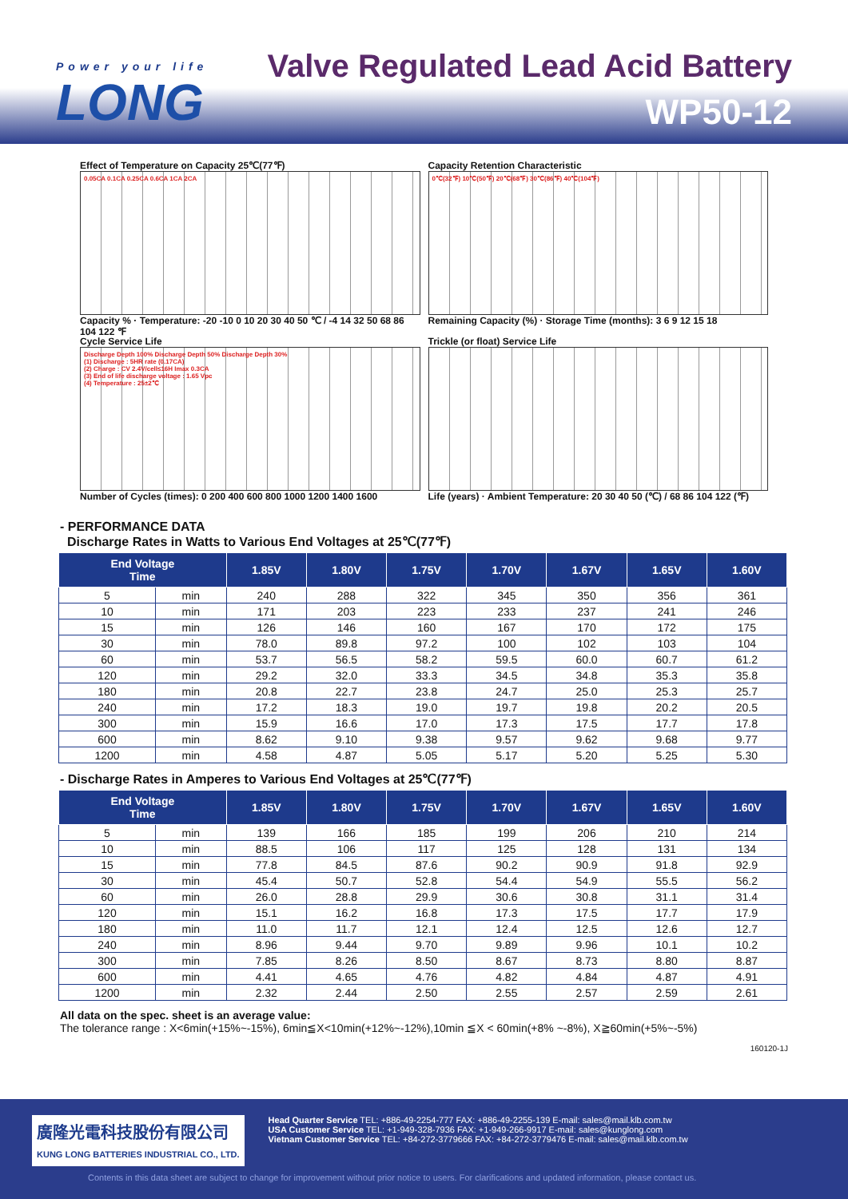Power your life
LONG
Valve Regulated Lead Acid Battery
WP50-12
Effect of Temperature on Capacity 25℃(77℉)
0.05CA 0.1CA 0.25CA 0.6CA 1CA 2CA
Capacity % · Temperature: -20 -10 0 10 20 30 40 50 ℃ / -4 14 32 50 68 86 104 122 ℉
Capacity Retention Characteristic
0℃(32℉) 10℃(50℉) 20℃(68℉) 30℃(86℉) 40℃(104℉)
Remaining Capacity (%) · Storage Time (months): 3 6 9 12 15 18
Cycle Service Life
Discharge Depth 100% Discharge Depth 50% Discharge Depth 30%
(1) Discharge : 5HR rate (0.17CA)
(2) Charge : CV 2.4V/cell≤16H Imax 0.3CA
(3) End of life discharge voltage : 1.65 Vpc
(4) Temperature : 25±2℃
Number of Cycles (times): 0 200 400 600 800 1000 1200 1400 1600
Trickle (or float) Service Life
Life (years) · Ambient Temperature: 20 30 40 50 (℃) / 68 86 104 122 (℉)
- PERFORMANCE DATA
Discharge Rates in Watts to Various End Voltages at 25℃(77℉)
| End Voltage Time | | 1.85V | 1.80V | 1.75V | 1.70V | 1.67V | 1.65V | 1.60V |
| --- | --- | --- | --- | --- | --- | --- | --- | --- |
| 5 | min | 240 | 288 | 322 | 345 | 350 | 356 | 361 |
| 10 | min | 171 | 203 | 223 | 233 | 237 | 241 | 246 |
| 15 | min | 126 | 146 | 160 | 167 | 170 | 172 | 175 |
| 30 | min | 78.0 | 89.8 | 97.2 | 100 | 102 | 103 | 104 |
| 60 | min | 53.7 | 56.5 | 58.2 | 59.5 | 60.0 | 60.7 | 61.2 |
| 120 | min | 29.2 | 32.0 | 33.3 | 34.5 | 34.8 | 35.3 | 35.8 |
| 180 | min | 20.8 | 22.7 | 23.8 | 24.7 | 25.0 | 25.3 | 25.7 |
| 240 | min | 17.2 | 18.3 | 19.0 | 19.7 | 19.8 | 20.2 | 20.5 |
| 300 | min | 15.9 | 16.6 | 17.0 | 17.3 | 17.5 | 17.7 | 17.8 |
| 600 | min | 8.62 | 9.10 | 9.38 | 9.57 | 9.62 | 9.68 | 9.77 |
| 1200 | min | 4.58 | 4.87 | 5.05 | 5.17 | 5.20 | 5.25 | 5.30 |
- Discharge Rates in Amperes to Various End Voltages at 25℃(77℉)
| End Voltage Time | | 1.85V | 1.80V | 1.75V | 1.70V | 1.67V | 1.65V | 1.60V |
| --- | --- | --- | --- | --- | --- | --- | --- | --- |
| 5 | min | 139 | 166 | 185 | 199 | 206 | 210 | 214 |
| 10 | min | 88.5 | 106 | 117 | 125 | 128 | 131 | 134 |
| 15 | min | 77.8 | 84.5 | 87.6 | 90.2 | 90.9 | 91.8 | 92.9 |
| 30 | min | 45.4 | 50.7 | 52.8 | 54.4 | 54.9 | 55.5 | 56.2 |
| 60 | min | 26.0 | 28.8 | 29.9 | 30.6 | 30.8 | 31.1 | 31.4 |
| 120 | min | 15.1 | 16.2 | 16.8 | 17.3 | 17.5 | 17.7 | 17.9 |
| 180 | min | 11.0 | 11.7 | 12.1 | 12.4 | 12.5 | 12.6 | 12.7 |
| 240 | min | 8.96 | 9.44 | 9.70 | 9.89 | 9.96 | 10.1 | 10.2 |
| 300 | min | 7.85 | 8.26 | 8.50 | 8.67 | 8.73 | 8.80 | 8.87 |
| 600 | min | 4.41 | 4.65 | 4.76 | 4.82 | 4.84 | 4.87 | 4.91 |
| 1200 | min | 2.32 | 2.44 | 2.50 | 2.55 | 2.57 | 2.59 | 2.61 |
All data on the spec. sheet is an average value:
The tolerance range : X<6min(+15%~-15%), 6min≦X<10min(+12%~-12%),10min ≦X < 60min(+8% ~-8%), X≧60min(+5%~-5%)
160120-1J
廣隆光電科技股份有限公司
KUNG LONG BATTERIES INDUSTRIAL CO., LTD.
Head Quarter Service TEL: +886-49-2254-777 FAX: +886-49-2255-139 E-mail: sales@mail.klb.com.tw
USA Customer Service TEL: +1-949-328-7936 FAX: +1-949-266-9917 E-mail: sales@kunglong.com
Vietnam Customer Service TEL: +84-272-3779666 FAX: +84-272-3779476 E-mail: sales@mail.klb.com.tw
Contents in this data sheet are subject to change for improvement without prior notice to users. For clarifications and updated information, please contact us.